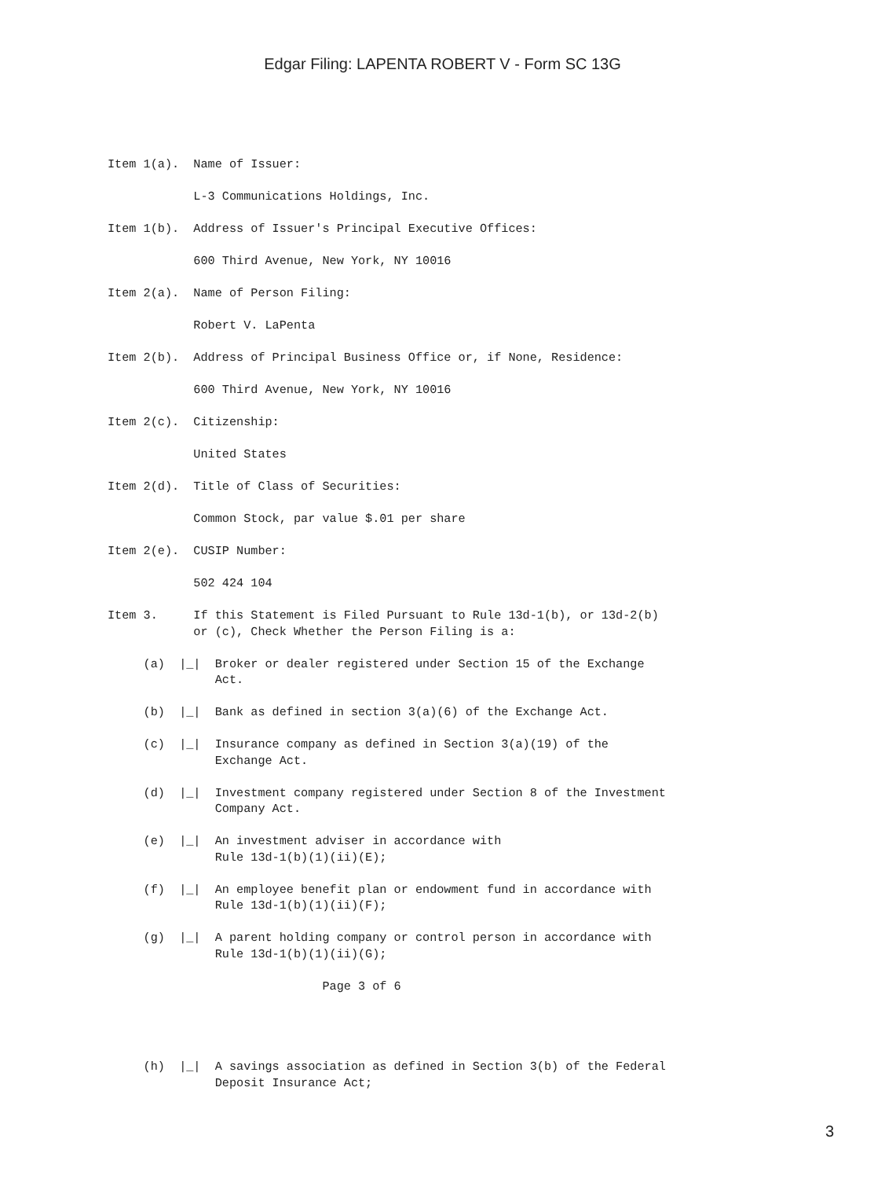Edgar Filing: LAPENTA ROBERT V - Form SC 13G
Item 1(a).  Name of Issuer:

            L-3 Communications Holdings, Inc.

Item 1(b).  Address of Issuer's Principal Executive Offices:

            600 Third Avenue, New York, NY 10016

Item 2(a).  Name of Person Filing:

            Robert V. LaPenta

Item 2(b).  Address of Principal Business Office or, if None, Residence:

            600 Third Avenue, New York, NY 10016

Item 2(c).  Citizenship:

            United States

Item 2(d).  Title of Class of Securities:

            Common Stock, par value $.01 per share

Item 2(e).  CUSIP Number:

            502 424 104

Item 3.     If this Statement is Filed Pursuant to Rule 13d-1(b), or 13d-2(b)
            or (c), Check Whether the Person Filing is a:

     (a)  |_|  Broker or dealer registered under Section 15 of the Exchange
               Act.

     (b)  |_|  Bank as defined in section 3(a)(6) of the Exchange Act.

     (c)  |_|  Insurance company as defined in Section 3(a)(19) of the
               Exchange Act.

     (d)  |_|  Investment company registered under Section 8 of the Investment
               Company Act.

     (e)  |_|  An investment adviser in accordance with
               Rule 13d-1(b)(1)(ii)(E);

     (f)  |_|  An employee benefit plan or endowment fund in accordance with
               Rule 13d-1(b)(1)(ii)(F);

     (g)  |_|  A parent holding company or control person in accordance with
               Rule 13d-1(b)(1)(ii)(G);

                              Page 3 of 6




     (h)  |_|  A savings association as defined in Section 3(b) of the Federal
               Deposit Insurance Act;
3